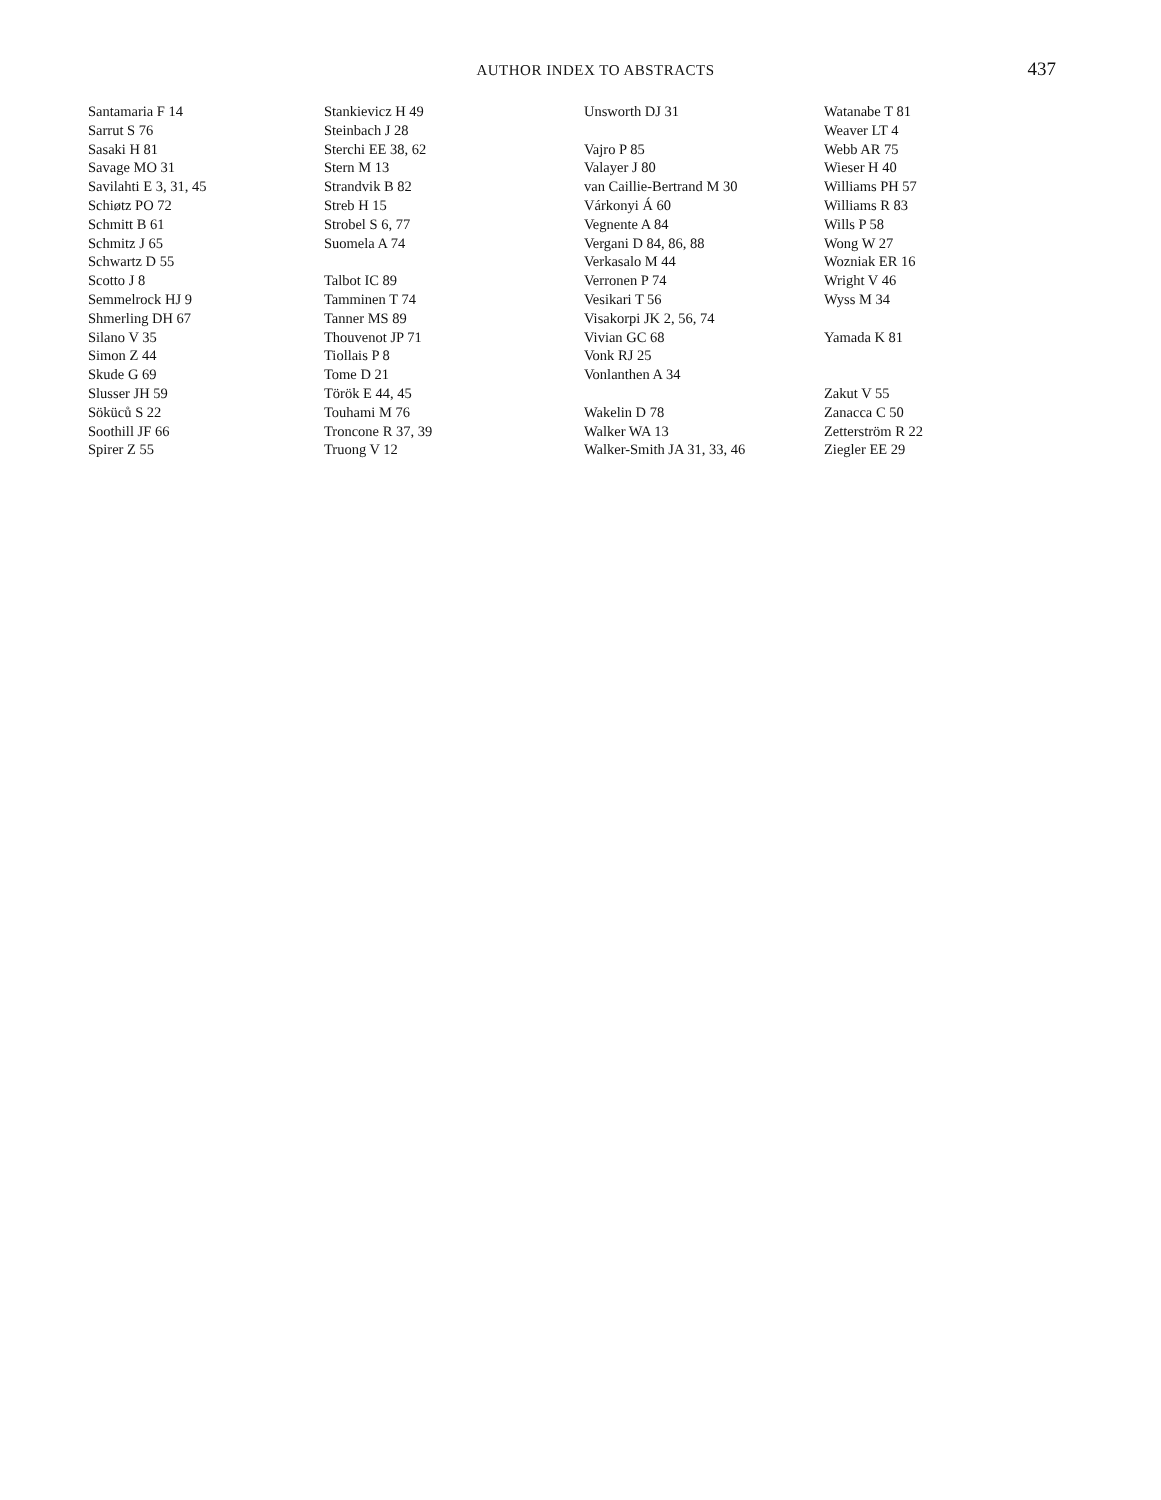AUTHOR INDEX TO ABSTRACTS
437
Santamaria F 14
Sarrut S 76
Sasaki H 81
Savage MO 31
Savilahti E 3, 31, 45
Schiøtz PO 72
Schmitt B 61
Schmitz J 65
Schwartz D 55
Scotto J 8
Semmelrock HJ 9
Shmerling DH 67
Silano V 35
Simon Z 44
Skude G 69
Slusser JH 59
Söküců S 22
Soothill JF 66
Spirer Z 55
Stankievicz H 49
Steinbach J 28
Sterchi EE 38, 62
Stern M 13
Strandvik B 82
Streb H 15
Strobel S 6, 77
Suomela A 74
Talbot IC 89
Tamminen T 74
Tanner MS 89
Thouvenot JP 71
Tiollais P 8
Tome D 21
Török E 44, 45
Touhami M 76
Troncone R 37, 39
Truong V 12
Unsworth DJ 31
Vajro P 85
Valayer J 80
van Caillie-Bertrand M 30
Várkonyi Á 60
Vegnente A 84
Vergani D 84, 86, 88
Verkasalo M 44
Verronen P 74
Vesikari T 56
Visakorpi JK 2, 56, 74
Vivian GC 68
Vonk RJ 25
Vonlanthen A 34
Wakelin D 78
Walker WA 13
Walker-Smith JA 31, 33, 46
Watanabe T 81
Weaver LT 4
Webb AR 75
Wieser H 40
Williams PH 57
Williams R 83
Wills P 58
Wong W 27
Wozniak ER 16
Wright V 46
Wyss M 34
Yamada K 81
Zakut V 55
Zanacca C 50
Zetterström R 22
Ziegler EE 29